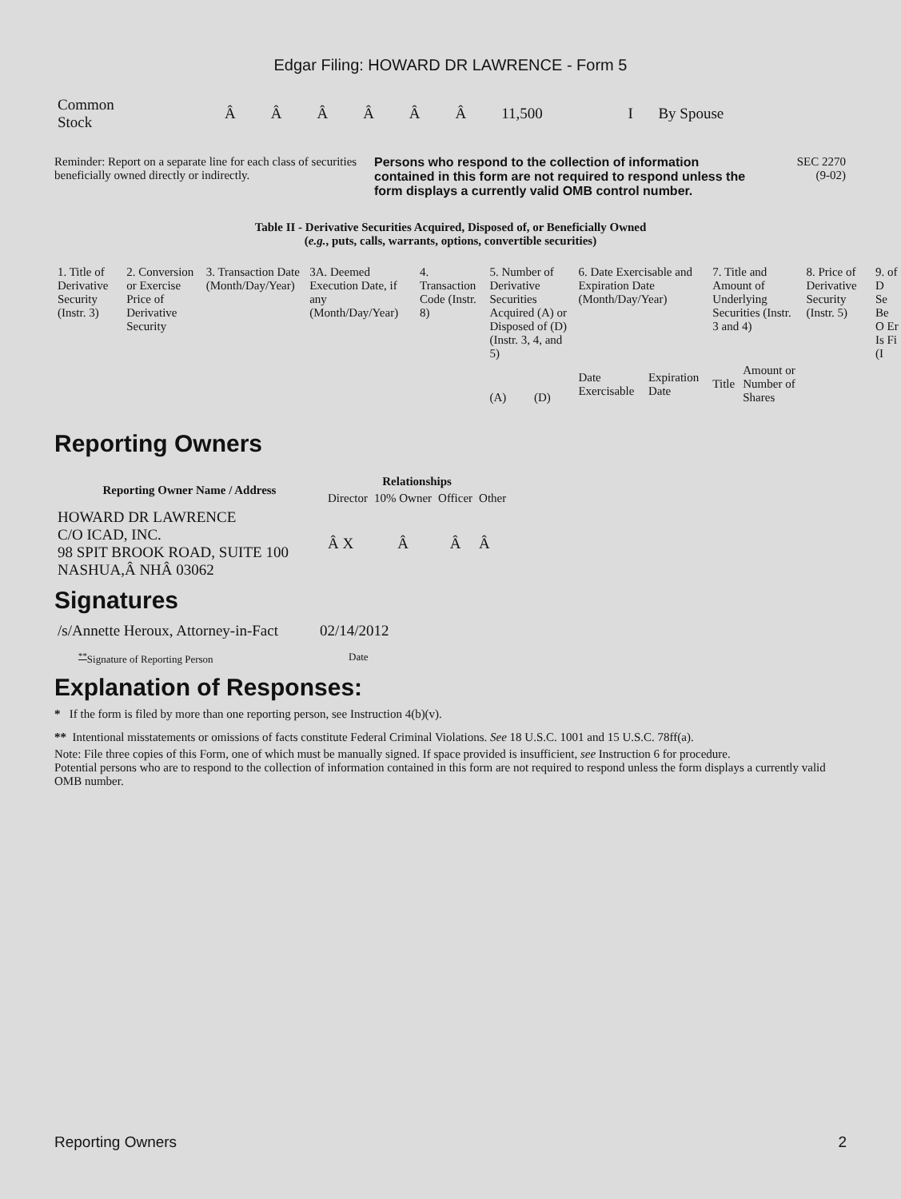Edgar Filing: HOWARD DR LAWRENCE - Form 5
| Common Stock | Â | Â | Â | Â | Â | Â | 11,500 | I | By Spouse |
Reminder: Report on a separate line for each class of securities beneficially owned directly or indirectly.
Persons who respond to the collection of information contained in this form are not required to respond unless the form displays a currently valid OMB control number.
SEC 2270
(9-02)
Table II - Derivative Securities Acquired, Disposed of, or Beneficially Owned
(e.g., puts, calls, warrants, options, convertible securities)
| 1. Title of Derivative Security (Instr. 3) | 2. Conversion or Exercise Price of Derivative Security | 3. Transaction Date (Month/Day/Year) | 3A. Deemed Execution Date, if any (Month/Day/Year) | 4. Transaction Code (Instr. 8) | 5. Number of Derivative Securities Acquired (A) or Disposed of (D) (Instr. 3, 4, and 5) | | 6. Date Exercisable and Expiration Date (Month/Day/Year) | | 7. Title and Amount of Underlying Securities (Instr. 3 and 4) | | 8. Price of Derivative Security (Instr. 5) | 9. of D Se Be O Er Is Fi (I |
| | | | | | (A) | (D) | Date Exercisable | Expiration Date | Title | Amount or Number of Shares | | |
Reporting Owners
| Reporting Owner Name / Address | Relationships | | | |
| --- | --- | --- | --- | --- |
| | Director | 10% Owner | Officer | Other |
| HOWARD DR LAWRENCE C/O ICAD, INC. 98 SPIT BROOK ROAD, SUITE 100 NASHUA,Â NHÂ 03062 | Â X | Â | Â | Â |
Signatures
| /s/Annette Heroux, Attorney-in-Fact | 02/14/2012 |
| <sup>**</sup> Signature of Reporting Person | Date |
Explanation of Responses:
* If the form is filed by more than one reporting person, see Instruction 4(b)(v).
** Intentional misstatements or omissions of facts constitute Federal Criminal Violations. See 18 U.S.C. 1001 and 15 U.S.C. 78ff(a).
Note: File three copies of this Form, one of which must be manually signed. If space provided is insufficient, see Instruction 6 for procedure.
Potential persons who are to respond to the collection of information contained in this form are not required to respond unless the form displays a currently valid OMB number.
Reporting Owners 2